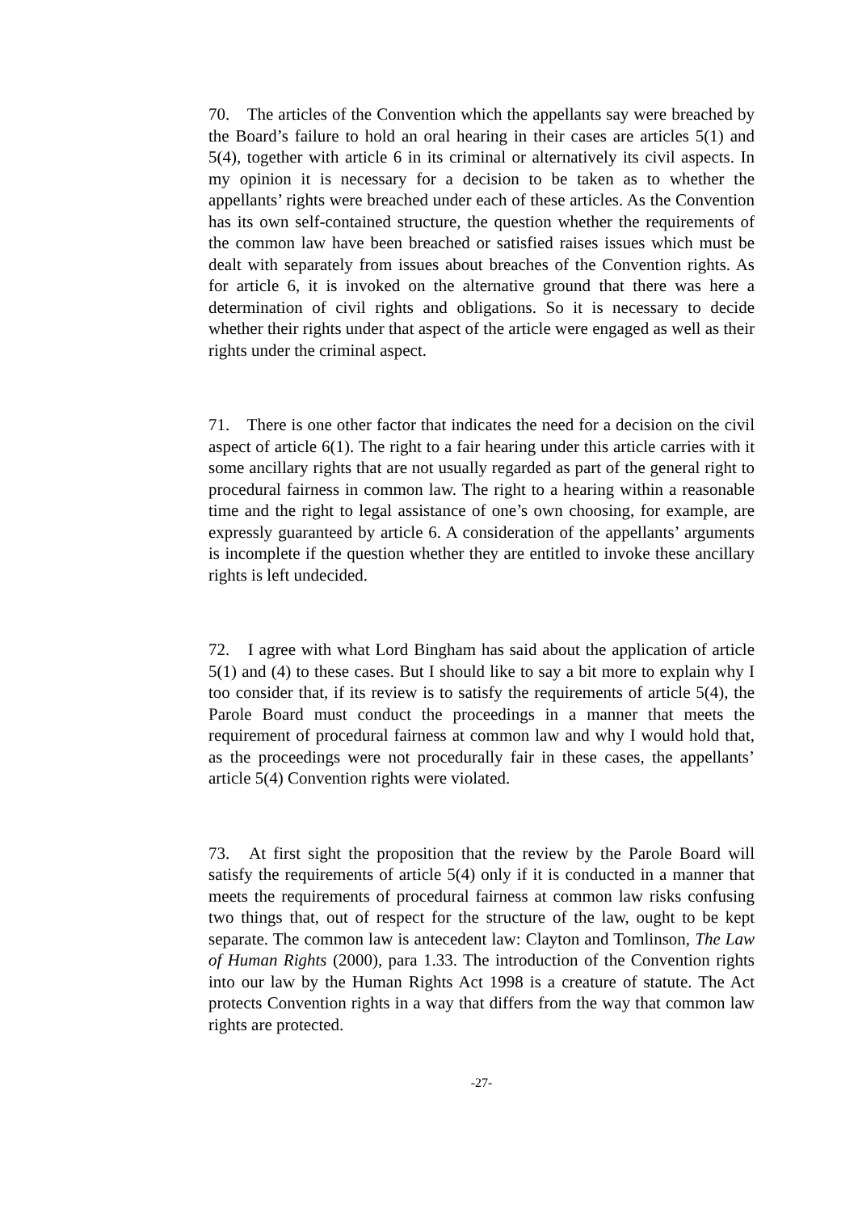70. The articles of the Convention which the appellants say were breached by the Board’s failure to hold an oral hearing in their cases are articles 5(1) and 5(4), together with article 6 in its criminal or alternatively its civil aspects. In my opinion it is necessary for a decision to be taken as to whether the appellants’ rights were breached under each of these articles. As the Convention has its own self-contained structure, the question whether the requirements of the common law have been breached or satisfied raises issues which must be dealt with separately from issues about breaches of the Convention rights. As for article 6, it is invoked on the alternative ground that there was here a determination of civil rights and obligations. So it is necessary to decide whether their rights under that aspect of the article were engaged as well as their rights under the criminal aspect.
71. There is one other factor that indicates the need for a decision on the civil aspect of article 6(1). The right to a fair hearing under this article carries with it some ancillary rights that are not usually regarded as part of the general right to procedural fairness in common law. The right to a hearing within a reasonable time and the right to legal assistance of one’s own choosing, for example, are expressly guaranteed by article 6. A consideration of the appellants’ arguments is incomplete if the question whether they are entitled to invoke these ancillary rights is left undecided.
72. I agree with what Lord Bingham has said about the application of article 5(1) and (4) to these cases. But I should like to say a bit more to explain why I too consider that, if its review is to satisfy the requirements of article 5(4), the Parole Board must conduct the proceedings in a manner that meets the requirement of procedural fairness at common law and why I would hold that, as the proceedings were not procedurally fair in these cases, the appellants’ article 5(4) Convention rights were violated.
73. At first sight the proposition that the review by the Parole Board will satisfy the requirements of article 5(4) only if it is conducted in a manner that meets the requirements of procedural fairness at common law risks confusing two things that, out of respect for the structure of the law, ought to be kept separate. The common law is antecedent law: Clayton and Tomlinson, The Law of Human Rights (2000), para 1.33. The introduction of the Convention rights into our law by the Human Rights Act 1998 is a creature of statute. The Act protects Convention rights in a way that differs from the way that common law rights are protected.
-27-